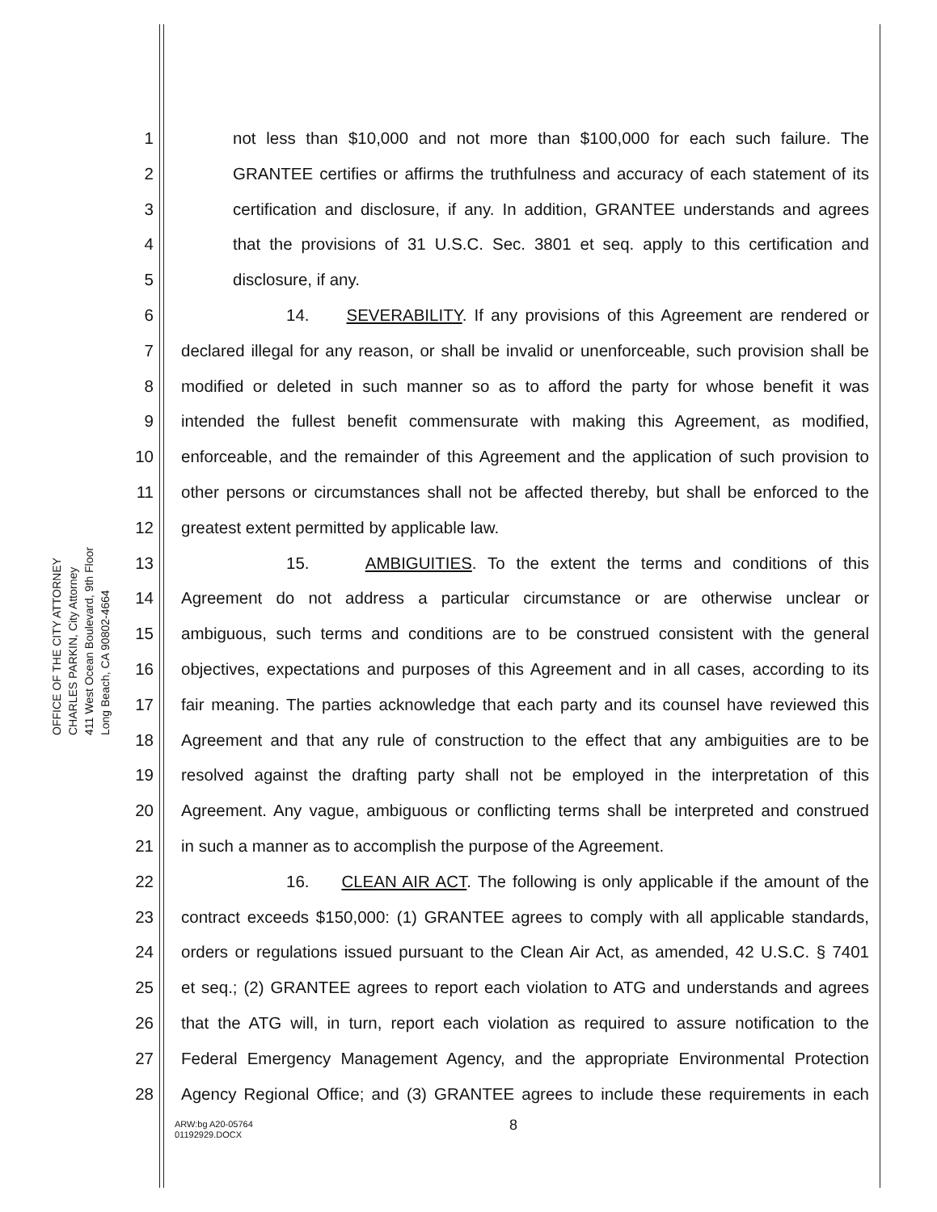OFFICE OF THE CITY ATTORNEY
CHARLES PARKIN, City Attorney
411 West Ocean Boulevard, 9th Floor
Long Beach, CA 90802-4664
1 not less than $10,000 and not more than $100,000 for each such failure. The
2 GRANTEE certifies or affirms the truthfulness and accuracy of each statement of its
3 certification and disclosure, if any. In addition, GRANTEE understands and agrees
4 that the provisions of 31 U.S.C. Sec. 3801 et seq. apply to this certification and
5 disclosure, if any.
6 14. SEVERABILITY. If any provisions of this Agreement are rendered or
7 declared illegal for any reason, or shall be invalid or unenforceable, such provision shall be
8 modified or deleted in such manner so as to afford the party for whose benefit it was
9 intended the fullest benefit commensurate with making this Agreement, as modified,
10 enforceable, and the remainder of this Agreement and the application of such provision to
11 other persons or circumstances shall not be affected thereby, but shall be enforced to the
12 greatest extent permitted by applicable law.
13 15. AMBIGUITIES. To the extent the terms and conditions of this
14 Agreement do not address a particular circumstance or are otherwise unclear or
15 ambiguous, such terms and conditions are to be construed consistent with the general
16 objectives, expectations and purposes of this Agreement and in all cases, according to its
17 fair meaning. The parties acknowledge that each party and its counsel have reviewed this
18 Agreement and that any rule of construction to the effect that any ambiguities are to be
19 resolved against the drafting party shall not be employed in the interpretation of this
20 Agreement. Any vague, ambiguous or conflicting terms shall be interpreted and construed
21 in such a manner as to accomplish the purpose of the Agreement.
22 16. CLEAN AIR ACT. The following is only applicable if the amount of the
23 contract exceeds $150,000: (1) GRANTEE agrees to comply with all applicable standards,
24 orders or regulations issued pursuant to the Clean Air Act, as amended, 42 U.S.C. § 7401
25 et seq.; (2) GRANTEE agrees to report each violation to ATG and understands and agrees
26 that the ATG will, in turn, report each violation as required to assure notification to the
27 Federal Emergency Management Agency, and the appropriate Environmental Protection
28 Agency Regional Office; and (3) GRANTEE agrees to include these requirements in each
8
ARW:bg A20-05764
01192929.DOCX